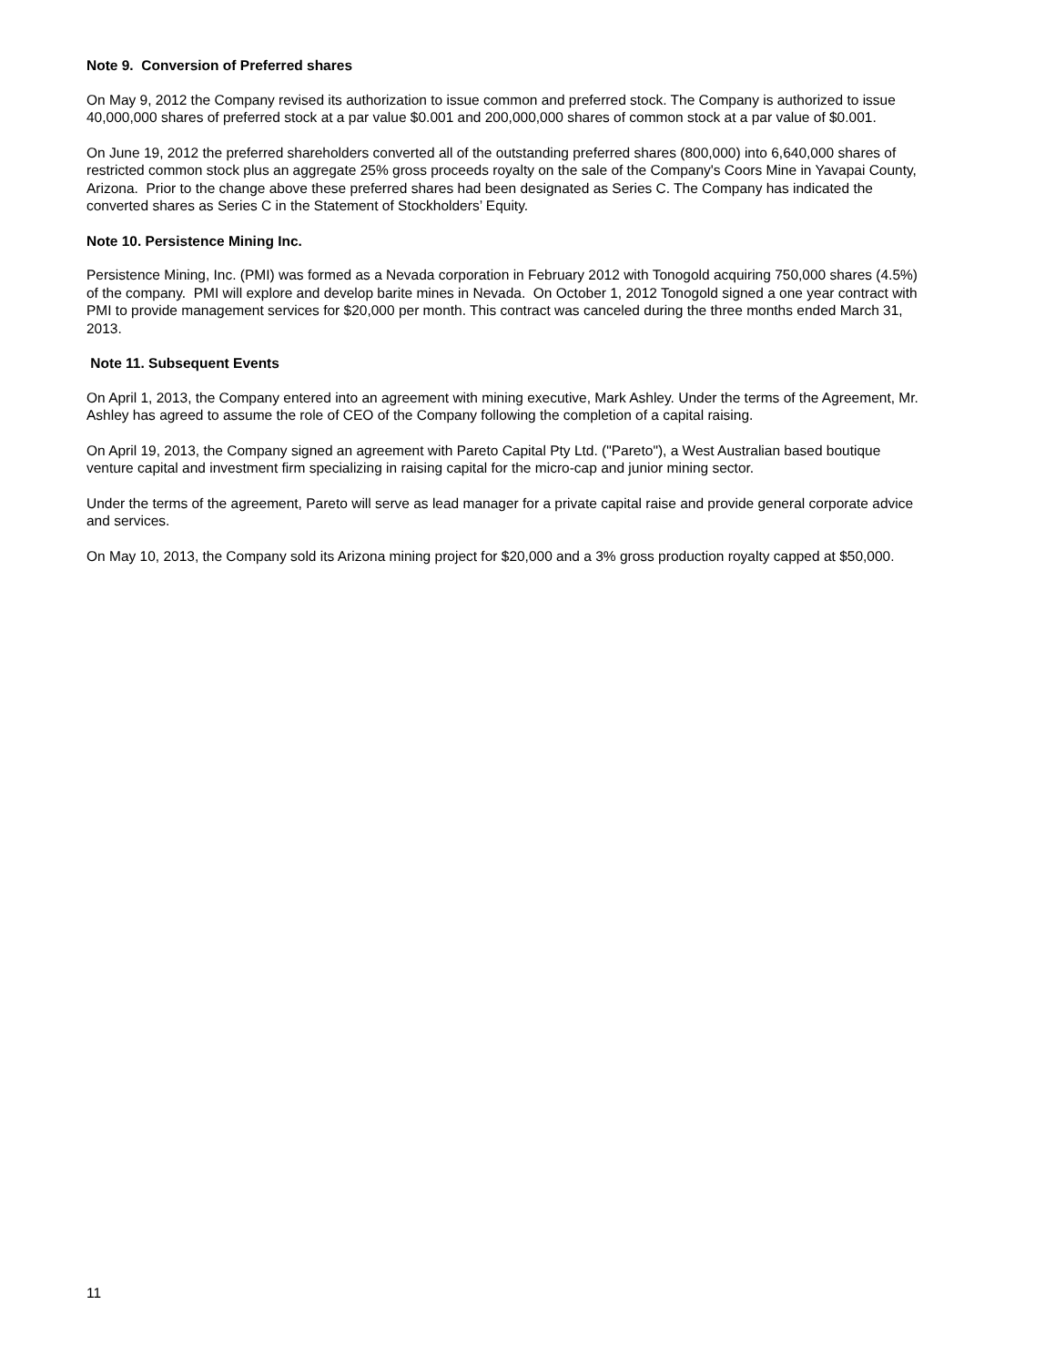Note 9. Conversion of Preferred shares
On May 9, 2012 the Company revised its authorization to issue common and preferred stock. The Company is authorized to issue 40,000,000 shares of preferred stock at a par value $0.001 and 200,000,000 shares of common stock at a par value of $0.001.
On June 19, 2012 the preferred shareholders converted all of the outstanding preferred shares (800,000) into 6,640,000 shares of restricted common stock plus an aggregate 25% gross proceeds royalty on the sale of the Company's Coors Mine in Yavapai County, Arizona. Prior to the change above these preferred shares had been designated as Series C. The Company has indicated the converted shares as Series C in the Statement of Stockholders’ Equity.
Note 10. Persistence Mining Inc.
Persistence Mining, Inc. (PMI) was formed as a Nevada corporation in February 2012 with Tonogold acquiring 750,000 shares (4.5%) of the company. PMI will explore and develop barite mines in Nevada. On October 1, 2012 Tonogold signed a one year contract with PMI to provide management services for $20,000 per month. This contract was canceled during the three months ended March 31, 2013.
Note 11. Subsequent Events
On April 1, 2013, the Company entered into an agreement with mining executive, Mark Ashley. Under the terms of the Agreement, Mr. Ashley has agreed to assume the role of CEO of the Company following the completion of a capital raising.
On April 19, 2013, the Company signed an agreement with Pareto Capital Pty Ltd. ("Pareto"), a West Australian based boutique venture capital and investment firm specializing in raising capital for the micro-cap and junior mining sector.
Under the terms of the agreement, Pareto will serve as lead manager for a private capital raise and provide general corporate advice and services.
On May 10, 2013, the Company sold its Arizona mining project for $20,000 and a 3% gross production royalty capped at $50,000.
11